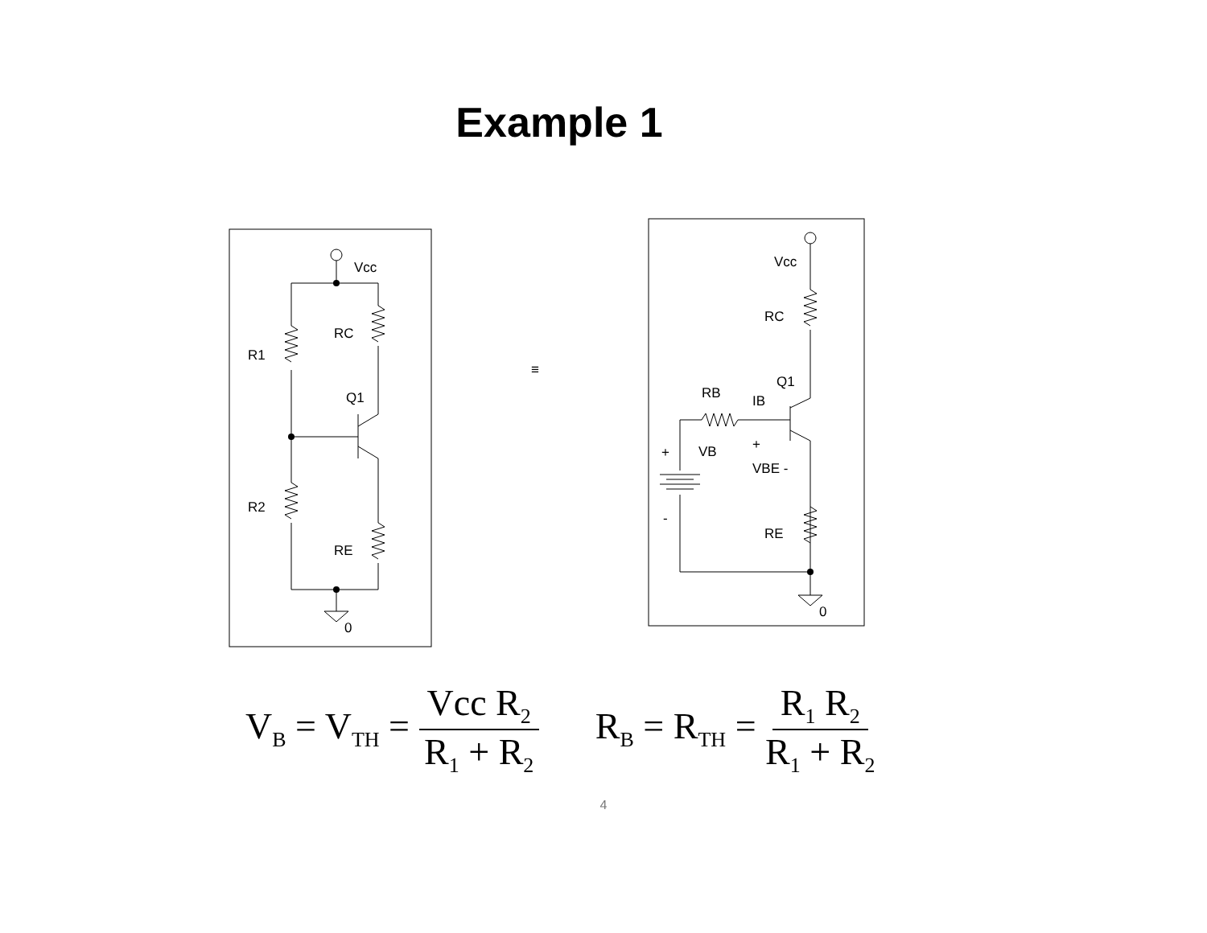Example 1
Vcc
RC
R1
Q1
R2
RE
0
≡
Vcc
RC
Q1
RB
IB
VB
VBE -
RE
0
+
+
-
V<sub>B</sub> = V<sub>TH</sub> = Vcc R<sub>2</sub> R<sub>1</sub> + R<sub>2</sub>
R<sub>B</sub> = R<sub>TH</sub> = R<sub>1</sub> R<sub>2</sub> R<sub>1</sub> + R<sub>2</sub>
4